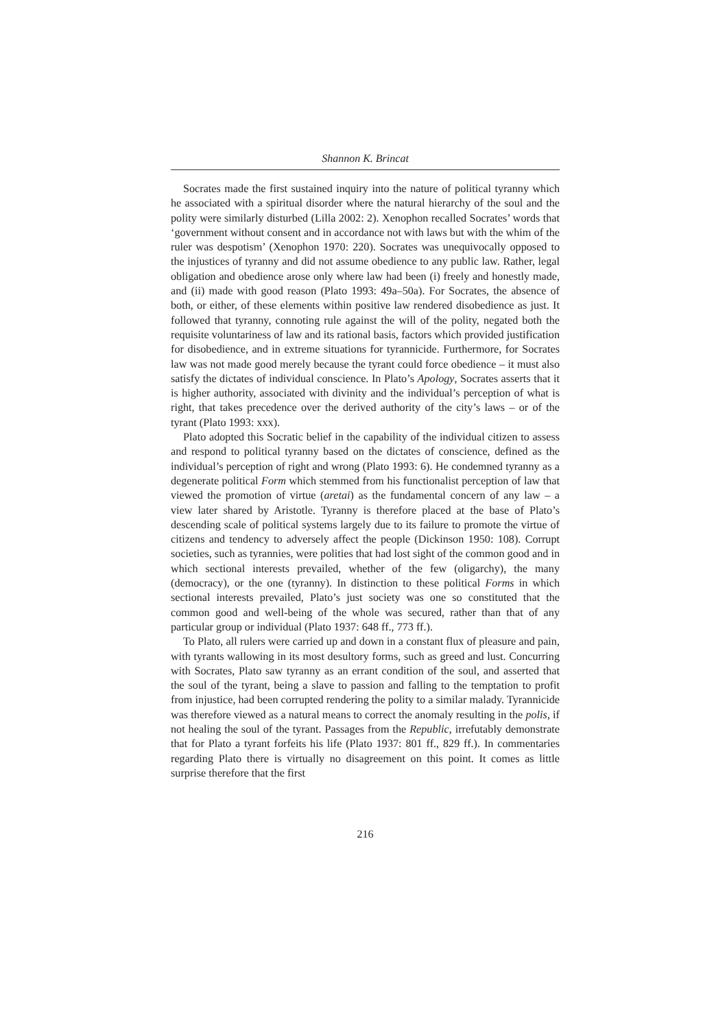Shannon K. Brincat
Socrates made the first sustained inquiry into the nature of political tyranny which he associated with a spiritual disorder where the natural hierarchy of the soul and the polity were similarly disturbed (Lilla 2002: 2). Xenophon recalled Socrates’ words that ‘government without consent and in accordance not with laws but with the whim of the ruler was despotism’ (Xenophon 1970: 220). Socrates was unequivocally opposed to the injustices of tyranny and did not assume obedience to any public law. Rather, legal obligation and obedience arose only where law had been (i) freely and honestly made, and (ii) made with good reason (Plato 1993: 49a–50a). For Socrates, the absence of both, or either, of these elements within positive law rendered disobedience as just. It followed that tyranny, connoting rule against the will of the polity, negated both the requisite voluntariness of law and its rational basis, factors which provided justification for disobedience, and in extreme situations for tyrannicide. Furthermore, for Socrates law was not made good merely because the tyrant could force obedience – it must also satisfy the dictates of individual conscience. In Plato’s Apology, Socrates asserts that it is higher authority, associated with divinity and the individual’s perception of what is right, that takes precedence over the derived authority of the city’s laws – or of the tyrant (Plato 1993: xxx).
Plato adopted this Socratic belief in the capability of the individual citizen to assess and respond to political tyranny based on the dictates of conscience, defined as the individual’s perception of right and wrong (Plato 1993: 6). He condemned tyranny as a degenerate political Form which stemmed from his functionalist perception of law that viewed the promotion of virtue (aretai) as the fundamental concern of any law – a view later shared by Aristotle. Tyranny is therefore placed at the base of Plato’s descending scale of political systems largely due to its failure to promote the virtue of citizens and tendency to adversely affect the people (Dickinson 1950: 108). Corrupt societies, such as tyrannies, were polities that had lost sight of the common good and in which sectional interests prevailed, whether of the few (oligarchy), the many (democracy), or the one (tyranny). In distinction to these political Forms in which sectional interests prevailed, Plato’s just society was one so constituted that the common good and well-being of the whole was secured, rather than that of any particular group or individual (Plato 1937: 648 ff., 773 ff.).
To Plato, all rulers were carried up and down in a constant flux of pleasure and pain, with tyrants wallowing in its most desultory forms, such as greed and lust. Concurring with Socrates, Plato saw tyranny as an errant condition of the soul, and asserted that the soul of the tyrant, being a slave to passion and falling to the temptation to profit from injustice, had been corrupted rendering the polity to a similar malady. Tyrannicide was therefore viewed as a natural means to correct the anomaly resulting in the polis, if not healing the soul of the tyrant. Passages from the Republic, irrefutably demonstrate that for Plato a tyrant forfeits his life (Plato 1937: 801 ff., 829 ff.). In commentaries regarding Plato there is virtually no disagreement on this point. It comes as little surprise therefore that the first
216